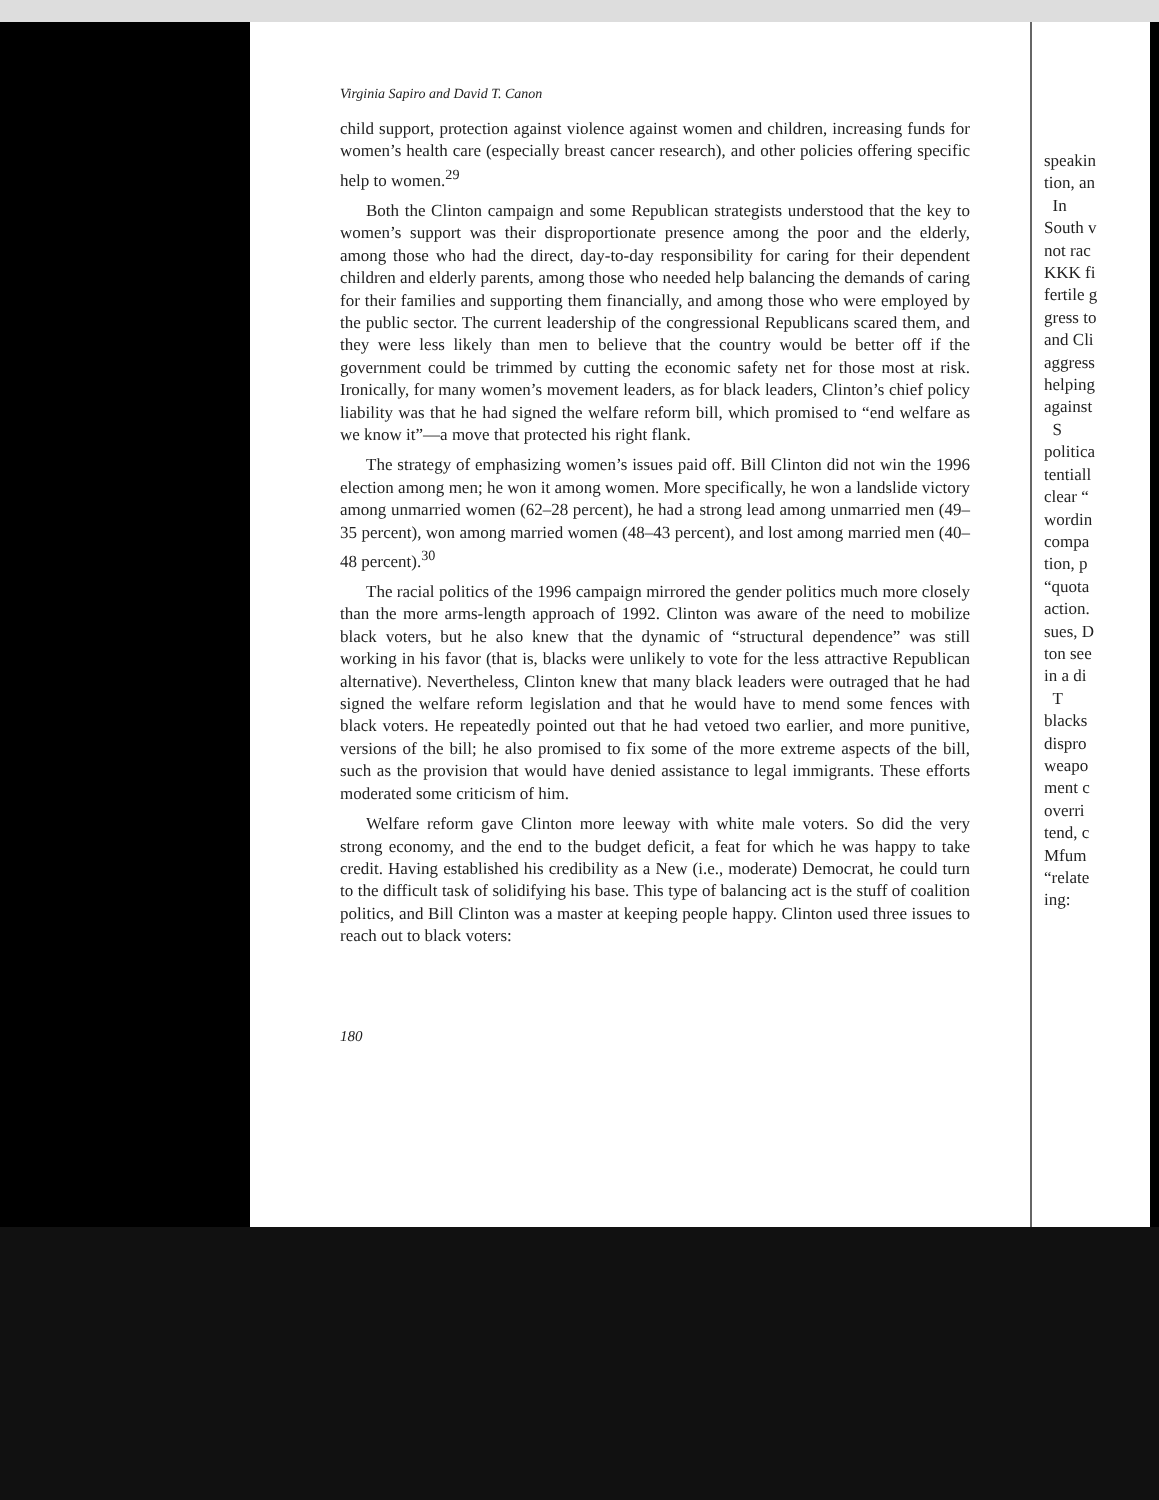Virginia Sapiro and David T. Canon
child support, protection against violence against women and children, increasing funds for women’s health care (especially breast cancer research), and other policies offering specific help to women.<sup>29</sup>
Both the Clinton campaign and some Republican strategists understood that the key to women’s support was their disproportionate presence among the poor and the elderly, among those who had the direct, day-to-day responsibility for caring for their dependent children and elderly parents, among those who needed help balancing the demands of caring for their families and supporting them financially, and among those who were employed by the public sector. The current leadership of the congressional Republicans scared them, and they were less likely than men to believe that the country would be better off if the government could be trimmed by cutting the economic safety net for those most at risk. Ironically, for many women’s movement leaders, as for black leaders, Clinton’s chief policy liability was that he had signed the welfare reform bill, which promised to “end welfare as we know it”—a move that protected his right flank.
The strategy of emphasizing women’s issues paid off. Bill Clinton did not win the 1996 election among men; he won it among women. More specifically, he won a landslide victory among unmarried women (62–28 percent), he had a strong lead among unmarried men (49–35 percent), won among married women (48–43 percent), and lost among married men (40–48 percent).<sup>30</sup>
The racial politics of the 1996 campaign mirrored the gender politics much more closely than the more arms-length approach of 1992. Clinton was aware of the need to mobilize black voters, but he also knew that the dynamic of “structural dependence” was still working in his favor (that is, blacks were unlikely to vote for the less attractive Republican alternative). Nevertheless, Clinton knew that many black leaders were outraged that he had signed the welfare reform legislation and that he would have to mend some fences with black voters. He repeatedly pointed out that he had vetoed two earlier, and more punitive, versions of the bill; he also promised to fix some of the more extreme aspects of the bill, such as the provision that would have denied assistance to legal immigrants. These efforts moderated some criticism of him.
Welfare reform gave Clinton more leeway with white male voters. So did the very strong economy, and the end to the budget deficit, a feat for which he was happy to take credit. Having established his credibility as a New (i.e., moderate) Democrat, he could turn to the difficult task of solidifying his base. This type of balancing act is the stuff of coalition politics, and Bill Clinton was a master at keeping people happy. Clinton used three issues to reach out to black voters:
180
speakin
tion, an
In
South v
not rac
KKK fi
fertile g
gress to
and Cli
aggress
helping
against
S
politica
tentiall
clear “
wordin
compa
tion, p
“quota
action.
sues, D
ton see
in a di
T
blacks
dispro
weapo
ment c
overri
tend, c
Mfum
“relate
ing: